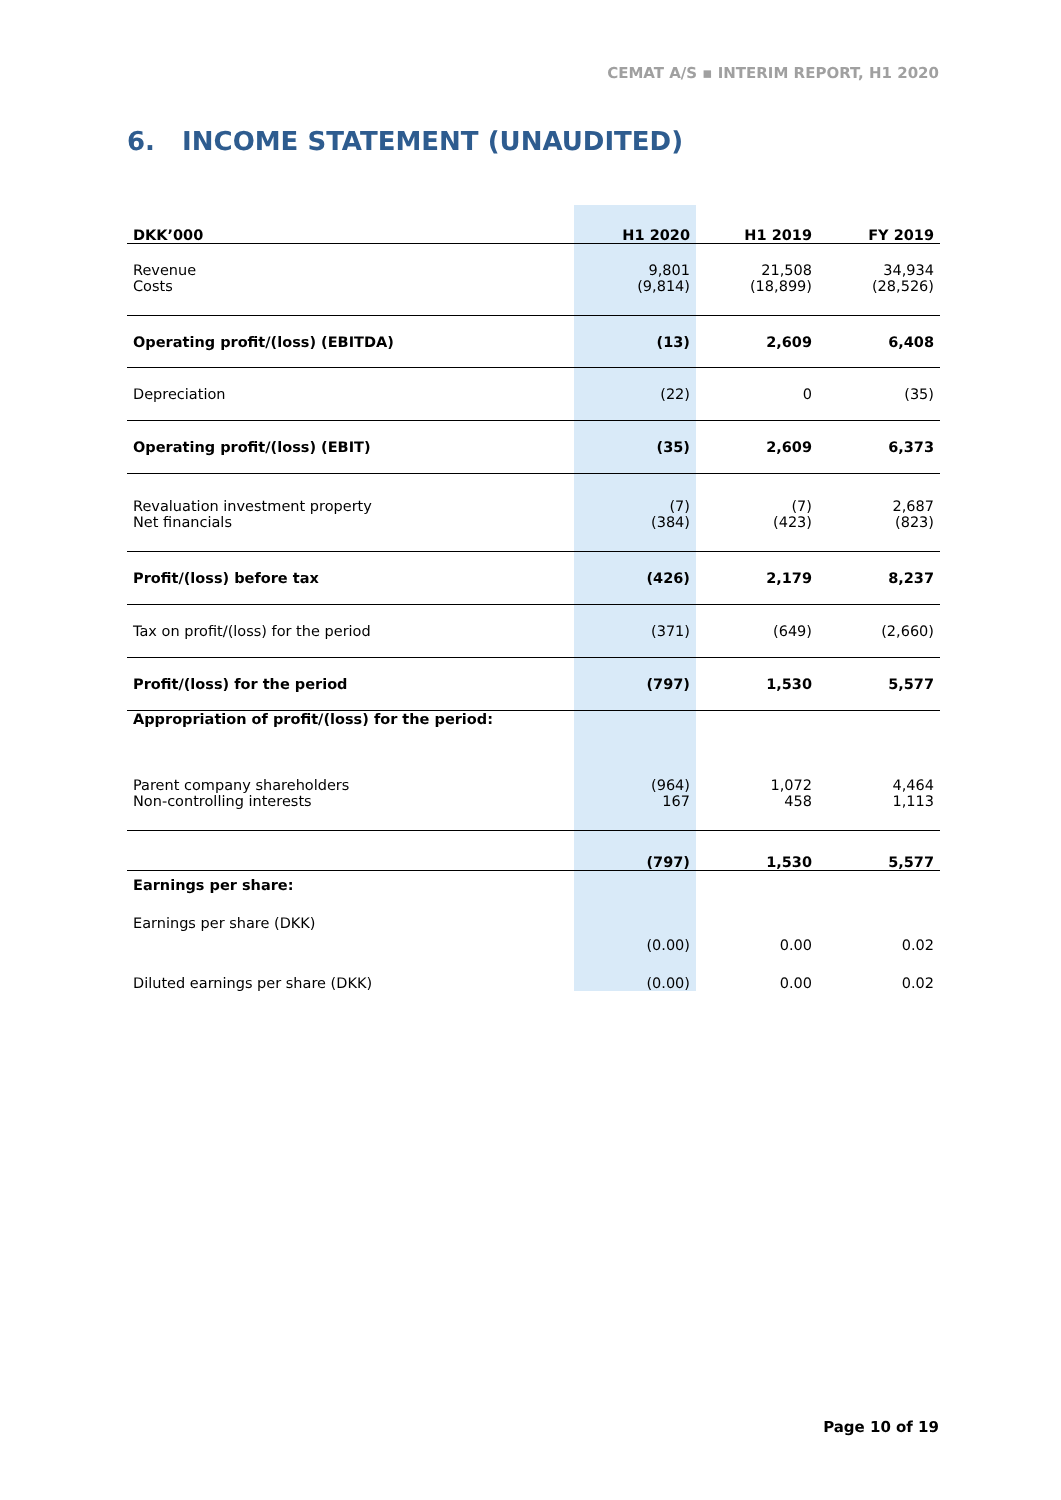CEMAT A/S ▪ INTERIM REPORT, H1 2020
6. INCOME STATEMENT (UNAUDITED)
| DKK’000 | H1 2020 | H1 2019 | FY 2019 |
| --- | --- | --- | --- |
| Revenue | 9,801 | 21,508 | 34,934 |
| Costs | (9,814) | (18,899) | (28,526) |
| Operating profit/(loss) (EBITDA) | (13) | 2,609 | 6,408 |
| Depreciation | (22) | 0 | (35) |
| Operating profit/(loss) (EBIT) | (35) | 2,609 | 6,373 |
| Revaluation investment property | (7) | (7) | 2,687 |
| Net financials | (384) | (423) | (823) |
| Profit/(loss) before tax | (426) | 2,179 | 8,237 |
| Tax on profit/(loss) for the period | (371) | (649) | (2,660) |
| Profit/(loss) for the period | (797) | 1,530 | 5,577 |
| Appropriation of profit/(loss) for the period: | | | |
| Parent company shareholders | (964) | 1,072 | 4,464 |
| Non-controlling interests | 167 | 458 | 1,113 |
| | (797) | 1,530 | 5,577 |
| Earnings per share: | | | |
| Earnings per share (DKK) | | | |
| | (0.00) | 0.00 | 0.02 |
| Diluted earnings per share (DKK) | (0.00) | 0.00 | 0.02 |
Page 10 of 19